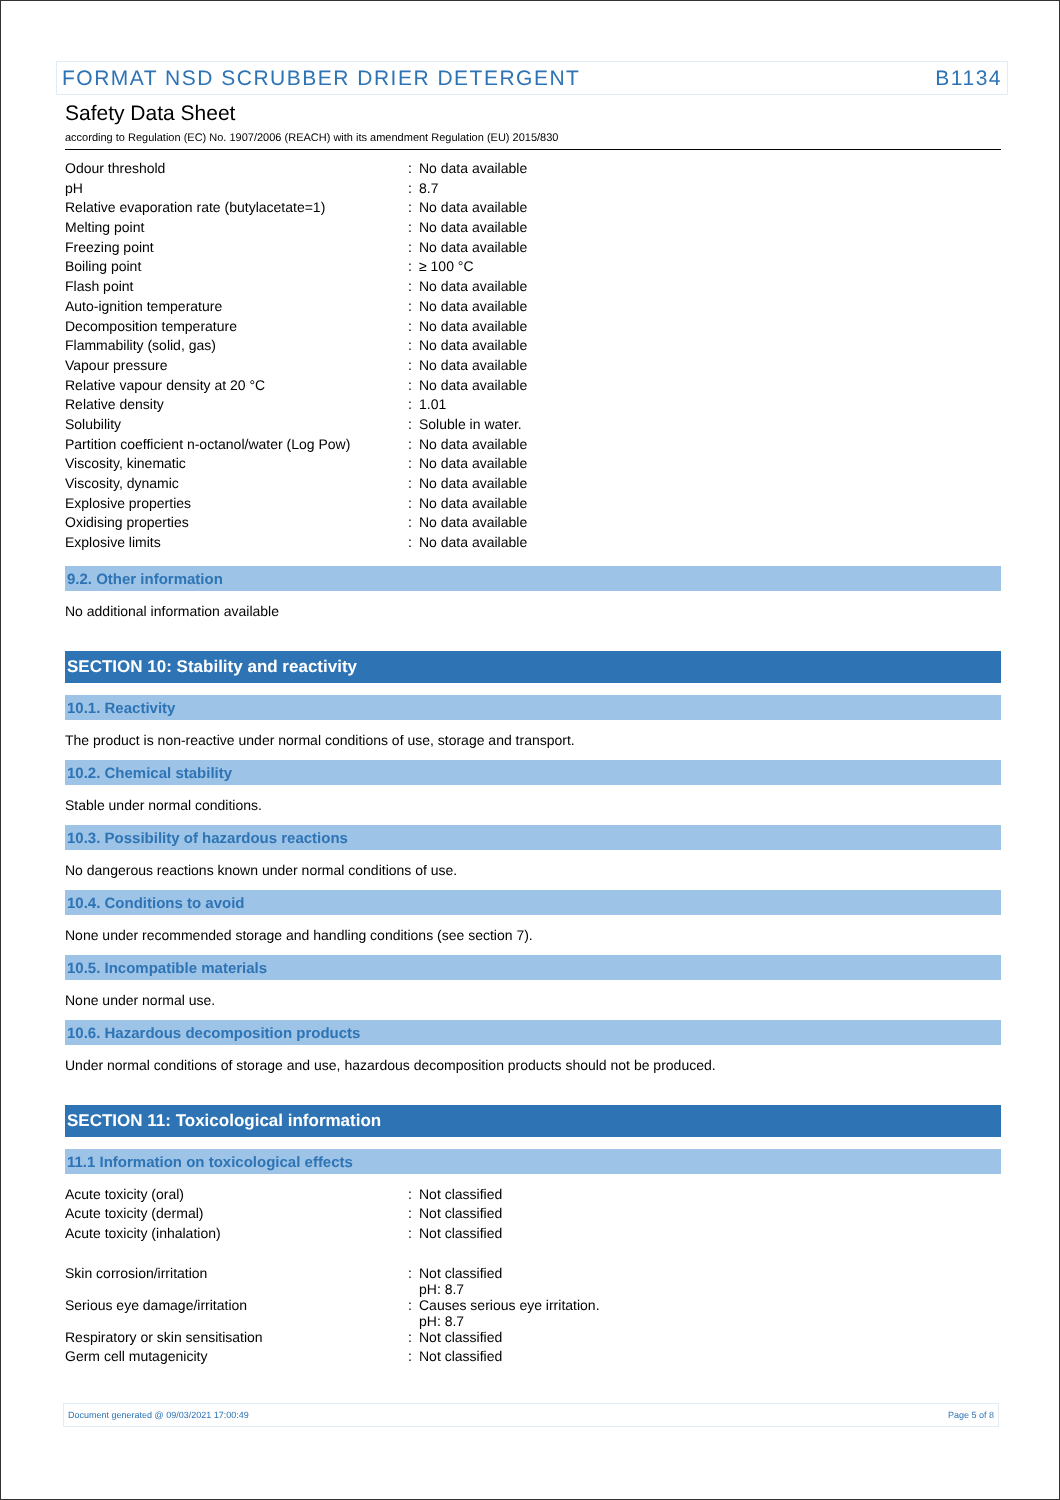FORMAT NSD SCRUBBER DRIER DETERGENT B1134
Safety Data Sheet
according to Regulation (EC) No. 1907/2006 (REACH) with its amendment Regulation (EU) 2015/830
| Odour threshold | : | No data available |
| pH | : | 8.7 |
| Relative evaporation rate (butylacetate=1) | : | No data available |
| Melting point | : | No data available |
| Freezing point | : | No data available |
| Boiling point | : | ≥ 100 °C |
| Flash point | : | No data available |
| Auto-ignition temperature | : | No data available |
| Decomposition temperature | : | No data available |
| Flammability (solid, gas) | : | No data available |
| Vapour pressure | : | No data available |
| Relative vapour density at 20 °C | : | No data available |
| Relative density | : | 1.01 |
| Solubility | : | Soluble in water. |
| Partition coefficient n-octanol/water (Log Pow) | : | No data available |
| Viscosity, kinematic | : | No data available |
| Viscosity, dynamic | : | No data available |
| Explosive properties | : | No data available |
| Oxidising properties | : | No data available |
| Explosive limits | : | No data available |
9.2. Other information
No additional information available
SECTION 10: Stability and reactivity
10.1. Reactivity
The product is non-reactive under normal conditions of use, storage and transport.
10.2. Chemical stability
Stable under normal conditions.
10.3. Possibility of hazardous reactions
No dangerous reactions known under normal conditions of use.
10.4. Conditions to avoid
None under recommended storage and handling conditions (see section 7).
10.5. Incompatible materials
None under normal use.
10.6. Hazardous decomposition products
Under normal conditions of storage and use, hazardous decomposition products should not be produced.
SECTION 11: Toxicological information
11.1 Information on toxicological effects
| Acute toxicity (oral) | : | Not classified |
| Acute toxicity (dermal) | : | Not classified |
| Acute toxicity (inhalation) | : | Not classified |
| Skin corrosion/irritation | : | Not classified pH: 8.7 |
| Serious eye damage/irritation | : | Causes serious eye irritation. pH: 8.7 |
| Respiratory or skin sensitisation | : | Not classified |
| Germ cell mutagenicity | : | Not classified |
Document generated @ 09/03/2021 17:00:49 Page 5 of 8